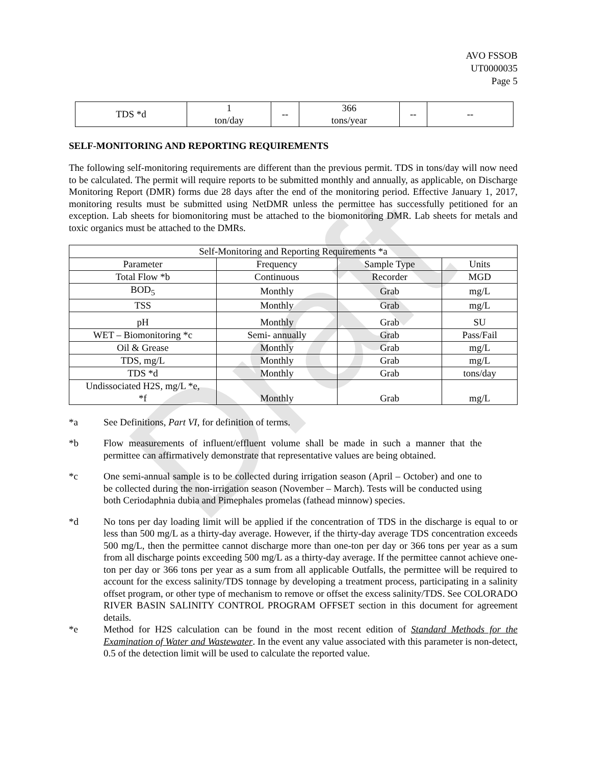Draft
AVO FSSOB
UT0000035
Page 5
| TDS *d | 1 ton/day | -- | 366 tons/year | -- | -- |
SELF-MONITORING AND REPORTING REQUIREMENTS
The following self-monitoring requirements are different than the previous permit. TDS in tons/day will now need to be calculated. The permit will require reports to be submitted monthly and annually, as applicable, on Discharge Monitoring Report (DMR) forms due 28 days after the end of the monitoring period. Effective January 1, 2017, monitoring results must be submitted using NetDMR unless the permittee has successfully petitioned for an exception. Lab sheets for biomonitoring must be attached to the biomonitoring DMR. Lab sheets for metals and toxic organics must be attached to the DMRs.
| Self-Monitoring and Reporting Requirements *a | | | |
| --- | --- | --- | --- |
| Parameter | Frequency | Sample Type | Units |
| Total Flow *b | Continuous | Recorder | MGD |
| BOD<sub>5</sub> | Monthly | Grab | mg/L |
| TSS | Monthly | Grab | mg/L |
| pH | Monthly | Grab | SU |
| WET – Biomonitoring *c | Semi- annually | Grab | Pass/Fail |
| Oil & Grease | Monthly | Grab | mg/L |
| TDS, mg/L | Monthly | Grab | mg/L |
| TDS *d | Monthly | Grab | tons/day |
| Undissociated H2S, mg/L *e, *f | Monthly | Grab | mg/L |
*a See Definitions, Part VI, for definition of terms.
*b Flow measurements of influent/effluent volume shall be made in such a manner that the permittee can affirmatively demonstrate that representative values are being obtained.
*c One semi-annual sample is to be collected during irrigation season (April – October) and one to be collected during the non-irrigation season (November – March). Tests will be conducted using both Ceriodaphnia dubia and Pimephales promelas (fathead minnow) species.
*d No tons per day loading limit will be applied if the concentration of TDS in the discharge is equal to or less than 500 mg/L as a thirty-day average. However, if the thirty-day average TDS concentration exceeds 500 mg/L, then the permittee cannot discharge more than one-ton per day or 366 tons per year as a sum from all discharge points exceeding 500 mg/L as a thirty-day average. If the permittee cannot achieve one-ton per day or 366 tons per year as a sum from all applicable Outfalls, the permittee will be required to account for the excess salinity/TDS tonnage by developing a treatment process, participating in a salinity offset program, or other type of mechanism to remove or offset the excess salinity/TDS. See COLORADO RIVER BASIN SALINITY CONTROL PROGRAM OFFSET section in this document for agreement details.
*e Method for H2S calculation can be found in the most recent edition of Standard Methods for the Examination of Water and Wastewater. In the event any value associated with this parameter is non-detect, 0.5 of the detection limit will be used to calculate the reported value.